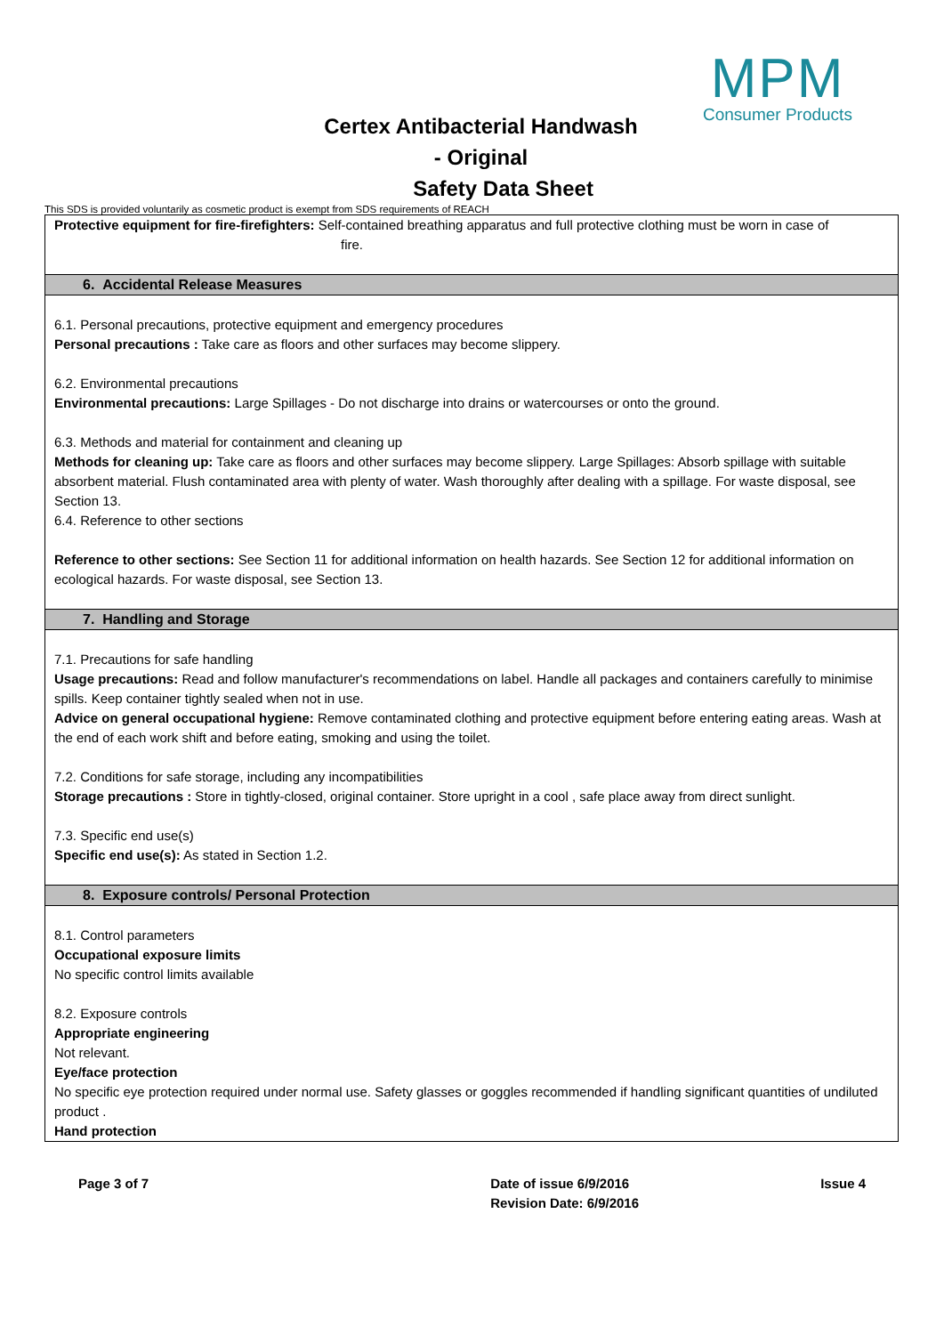MPM
Consumer Products
Certex Antibacterial Handwash
- Original
Safety Data Sheet
This SDS is provided voluntarily as cosmetic product is exempt from SDS requirements of REACH
Protective equipment for fire-firefighters: Self-contained breathing apparatus and full protective clothing must be worn in case of
fire.
6. Accidental Release Measures
6.1. Personal precautions, protective equipment and emergency procedures
Personal precautions : Take care as floors and other surfaces may become slippery.
6.2. Environmental precautions
Environmental precautions: Large Spillages - Do not discharge into drains or watercourses or onto the ground.
6.3. Methods and material for containment and cleaning up
Methods for cleaning up: Take care as floors and other surfaces may become slippery. Large Spillages: Absorb spillage with suitable absorbent material. Flush contaminated area with plenty of water. Wash thoroughly after dealing with a spillage. For waste disposal, see Section 13.
6.4. Reference to other sections
Reference to other sections: See Section 11 for additional information on health hazards. See Section 12 for additional information on ecological hazards. For waste disposal, see Section 13.
7. Handling and Storage
7.1. Precautions for safe handling
Usage precautions: Read and follow manufacturer's recommendations on label. Handle all packages and containers carefully to minimise spills. Keep container tightly sealed when not in use.
Advice on general occupational hygiene: Remove contaminated clothing and protective equipment before entering eating areas. Wash at the end of each work shift and before eating, smoking and using the toilet.
7.2. Conditions for safe storage, including any incompatibilities
Storage precautions : Store in tightly-closed, original container. Store upright in a cool , safe place away from direct sunlight.
7.3. Specific end use(s)
Specific end use(s): As stated in Section 1.2.
8. Exposure controls/ Personal Protection
8.1. Control parameters
Occupational exposure limits
No specific control limits available
8.2. Exposure controls
Appropriate engineering
Not relevant.
Eye/face protection
No specific eye protection required under normal use. Safety glasses or goggles recommended if handling significant quantities of undiluted product .
Hand protection
Page 3 of 7 Date of issue 6/9/2016
Revision Date: 6/9/2016
Issue 4